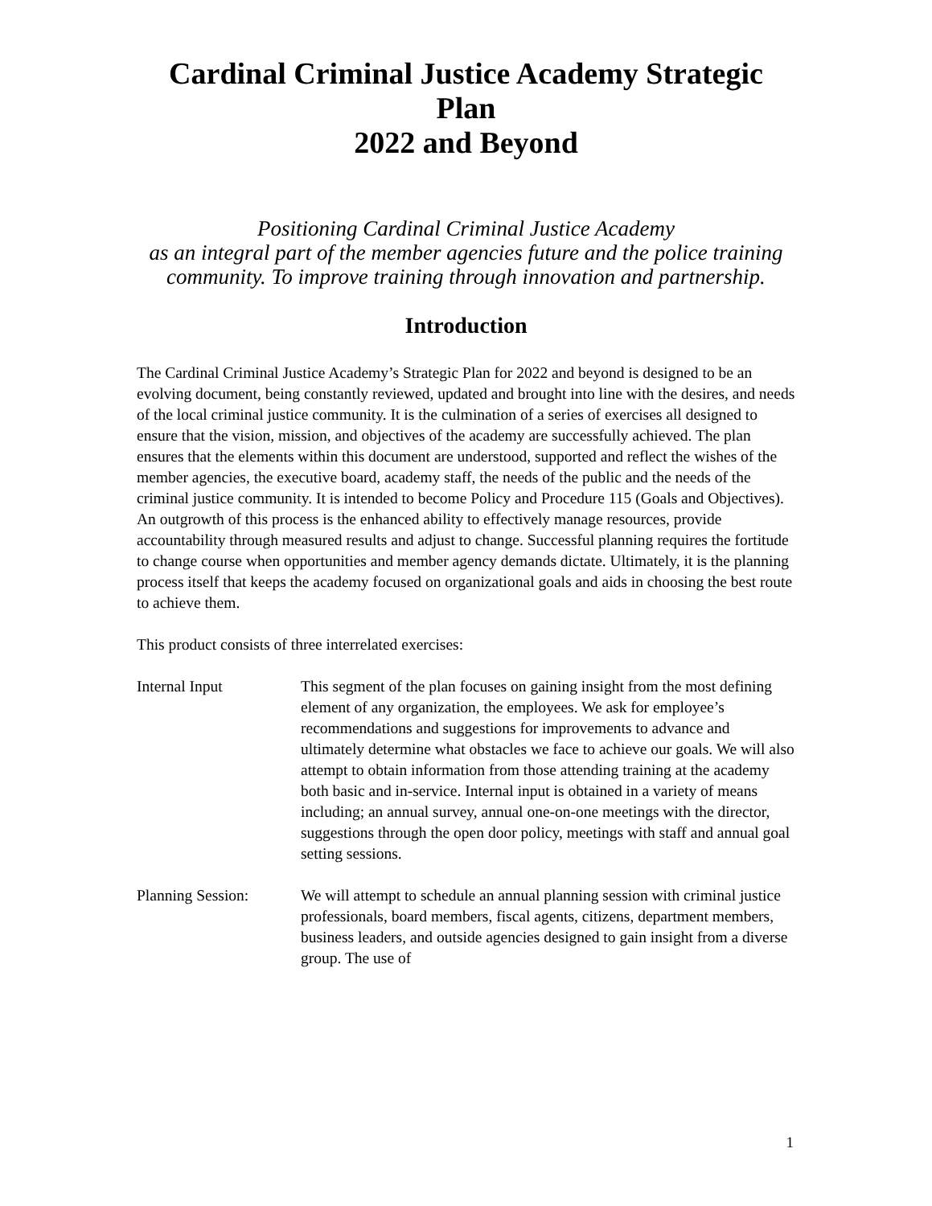Cardinal Criminal Justice Academy Strategic
Plan
2022 and Beyond
Positioning Cardinal Criminal Justice Academy
as an integral part of the member agencies future and the police training community. To improve training through innovation and partnership.
Introduction
The Cardinal Criminal Justice Academy’s Strategic Plan for 2022 and beyond is designed to be an evolving document, being constantly reviewed, updated and brought into line with the desires, and needs of the local criminal justice community. It is the culmination of a series of exercises all designed to ensure that the vision, mission, and objectives of the academy are successfully achieved. The plan ensures that the elements within this document are understood, supported and reflect the wishes of the member agencies, the executive board, academy staff, the needs of the public and the needs of the criminal justice community. It is intended to become Policy and Procedure 115 (Goals and Objectives). An outgrowth of this process is the enhanced ability to effectively manage resources, provide accountability through measured results and adjust to change. Successful planning requires the fortitude to change course when opportunities and member agency demands dictate. Ultimately, it is the planning process itself that keeps the academy focused on organizational goals and aids in choosing the best route to achieve them.
This product consists of three interrelated exercises:
Internal Input This segment of the plan focuses on gaining insight from the most defining element of any organization, the employees. We ask for employee’s recommendations and suggestions for improvements to advance and ultimately determine what obstacles we face to achieve our goals. We will also attempt to obtain information from those attending training at the academy both basic and in-service. Internal input is obtained in a variety of means including; an annual survey, annual one-on-one meetings with the director, suggestions through the open door policy, meetings with staff and annual goal setting sessions.
Planning Session: We will attempt to schedule an annual planning session with criminal justice professionals, board members, fiscal agents, citizens, department members, business leaders, and outside agencies designed to gain insight from a diverse group. The use of
1